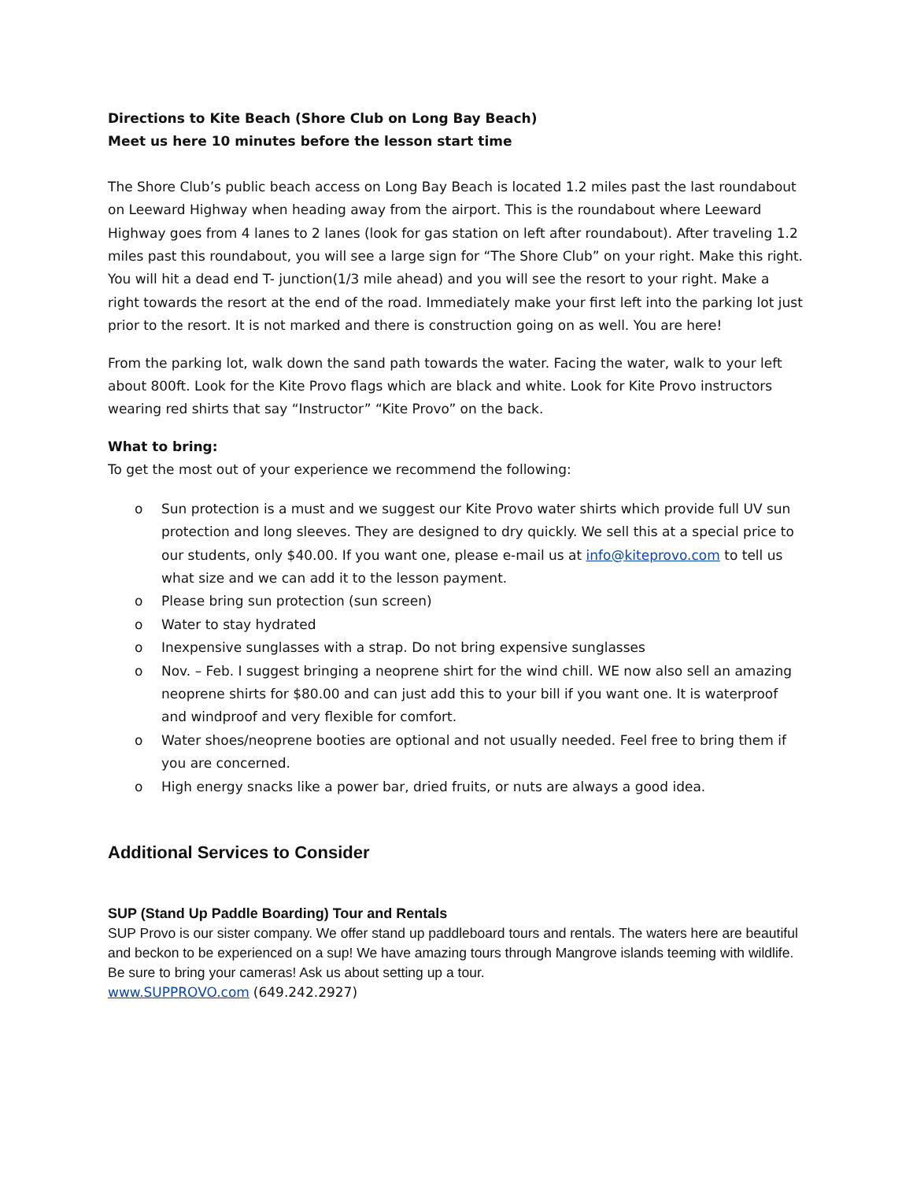Directions to Kite Beach (Shore Club on Long Bay Beach)
Meet us here 10 minutes before the lesson start time
The Shore Club’s public beach access on Long Bay Beach is located 1.2 miles past the last roundabout on Leeward Highway when heading away from the airport. This is the roundabout where Leeward Highway goes from 4 lanes to 2 lanes (look for gas station on left after roundabout). After traveling 1.2 miles past this roundabout, you will see a large sign for “The Shore Club” on your right. Make this right. You will hit a dead end T- junction(1/3 mile ahead) and you will see the resort to your right. Make a right towards the resort at the end of the road. Immediately make your first left into the parking lot just prior to the resort. It is not marked and there is construction going on as well. You are here!
From the parking lot, walk down the sand path towards the water. Facing the water, walk to your left about 800ft. Look for the Kite Provo flags which are black and white. Look for Kite Provo instructors wearing red shirts that say “Instructor” “Kite Provo” on the back.
What to bring:
To get the most out of your experience we recommend the following:
o Sun protection is a must and we suggest our Kite Provo water shirts which provide full UV sun protection and long sleeves. They are designed to dry quickly. We sell this at a special price to our students, only $40.00. If you want one, please e-mail us at info@kiteprovo.com to tell us what size and we can add it to the lesson payment.
o Please bring sun protection (sun screen)
o Water to stay hydrated
o Inexpensive sunglasses with a strap. Do not bring expensive sunglasses
o Nov. – Feb. I suggest bringing a neoprene shirt for the wind chill. WE now also sell an amazing neoprene shirts for $80.00 and can just add this to your bill if you want one. It is waterproof and windproof and very flexible for comfort.
o Water shoes/neoprene booties are optional and not usually needed. Feel free to bring them if you are concerned.
o High energy snacks like a power bar, dried fruits, or nuts are always a good idea.
Additional Services to Consider
SUP (Stand Up Paddle Boarding) Tour and Rentals
SUP Provo is our sister company. We offer stand up paddleboard tours and rentals. The waters here are beautiful and beckon to be experienced on a sup! We have amazing tours through Mangrove islands teeming with wildlife. Be sure to bring your cameras! Ask us about setting up a tour.
www.SUPPROVO.com (649.242.2927)